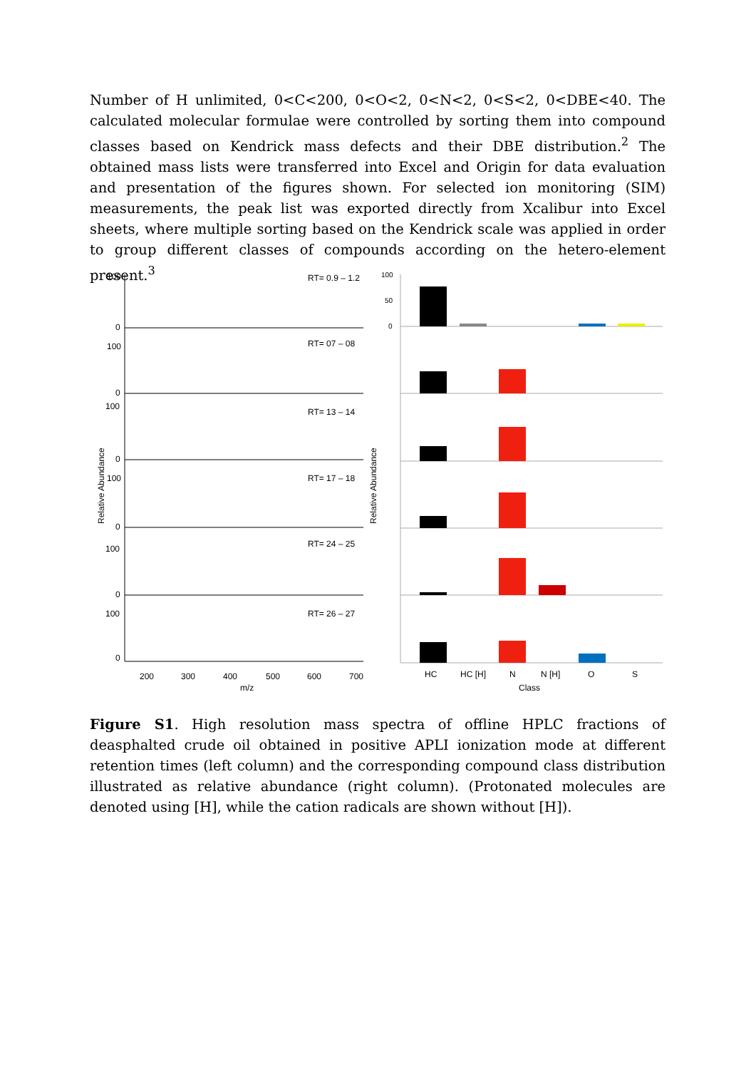Number of H unlimited, 0<C<200, 0<O<2, 0<N<2, 0<S<2, 0<DBE<40. The calculated molecular formulae were controlled by sorting them into compound classes based on Kendrick mass defects and their DBE distribution.<sup>2</sup> The obtained mass lists were transferred into Excel and Origin for data evaluation and presentation of the figures shown. For selected ion monitoring (SIM) measurements, the peak list was exported directly from Xcalibur into Excel sheets, where multiple sorting based on the Kendrick scale was applied in order to group different classes of compounds according on the hetero-element present.<sup>3</sup>
100
0
RT= 0.9 – 1.2
100
0
RT= 07 – 08
100
0
RT= 13 – 14
100
0
RT= 17 – 18
100
0
RT= 24 – 25
100
0
RT= 26 – 27
200
300
400
500
600
700
m/z
Relative Abundance
Relative Abundance
100
50
0
HC
HC [H]
N
N [H]
O
S
Class
Figure S1. High resolution mass spectra of offline HPLC fractions of deasphalted crude oil obtained in positive APLI ionization mode at different retention times (left column) and the corresponding compound class distribution illustrated as relative abundance (right column). (Protonated molecules are denoted using [H], while the cation radicals are shown without [H]).